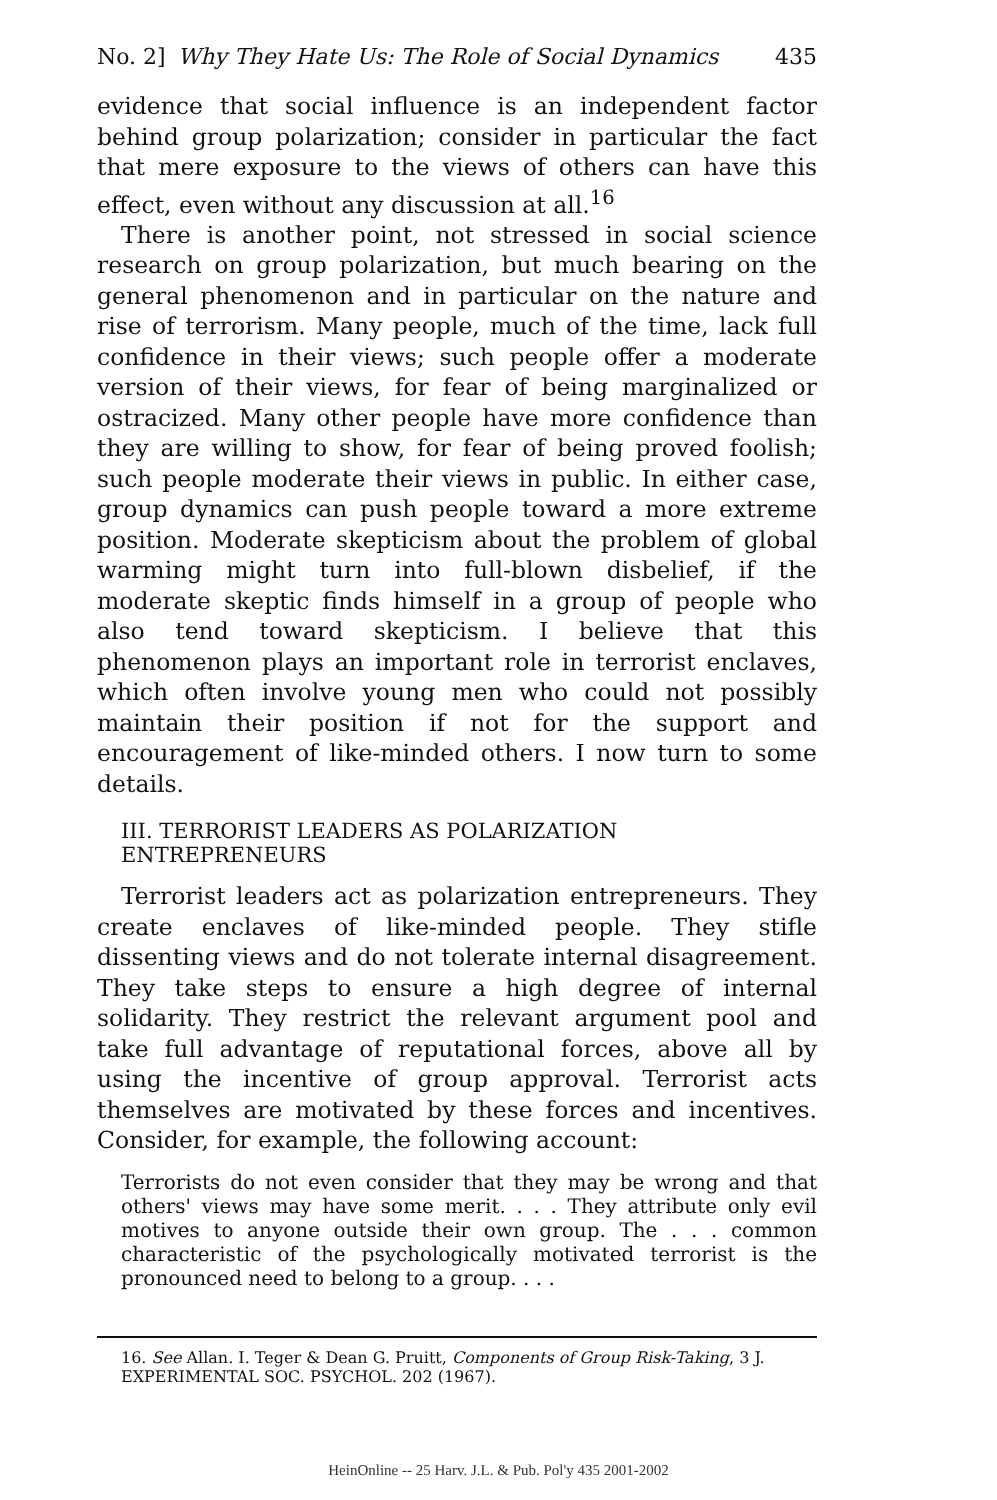No. 2] Why They Hate Us: The Role of Social Dynamics 435
evidence that social influence is an independent factor behind group polarization; consider in particular the fact that mere exposure to the views of others can have this effect, even without any discussion at all.<sup>16</sup>
There is another point, not stressed in social science research on group polarization, but much bearing on the general phenomenon and in particular on the nature and rise of terrorism. Many people, much of the time, lack full confidence in their views; such people offer a moderate version of their views, for fear of being marginalized or ostracized. Many other people have more confidence than they are willing to show, for fear of being proved foolish; such people moderate their views in public. In either case, group dynamics can push people toward a more extreme position. Moderate skepticism about the problem of global warming might turn into full-blown disbelief, if the moderate skeptic finds himself in a group of people who also tend toward skepticism. I believe that this phenomenon plays an important role in terrorist enclaves, which often involve young men who could not possibly maintain their position if not for the support and encouragement of like-minded others. I now turn to some details.
III. TERRORIST LEADERS AS POLARIZATION ENTREPRENEURS
Terrorist leaders act as polarization entrepreneurs. They create enclaves of like-minded people. They stifle dissenting views and do not tolerate internal disagreement. They take steps to ensure a high degree of internal solidarity. They restrict the relevant argument pool and take full advantage of reputational forces, above all by using the incentive of group approval. Terrorist acts themselves are motivated by these forces and incentives. Consider, for example, the following account:
Terrorists do not even consider that they may be wrong and that others' views may have some merit. . . . They attribute only evil motives to anyone outside their own group. The . . . common characteristic of the psychologically motivated terrorist is the pronounced need to belong to a group. . . .
16. See Allan. I. Teger & Dean G. Pruitt, Components of Group Risk-Taking, 3 J. EXPERIMENTAL SOC. PSYCHOL. 202 (1967).
HeinOnline -- 25 Harv. J.L. & Pub. Pol'y 435 2001-2002